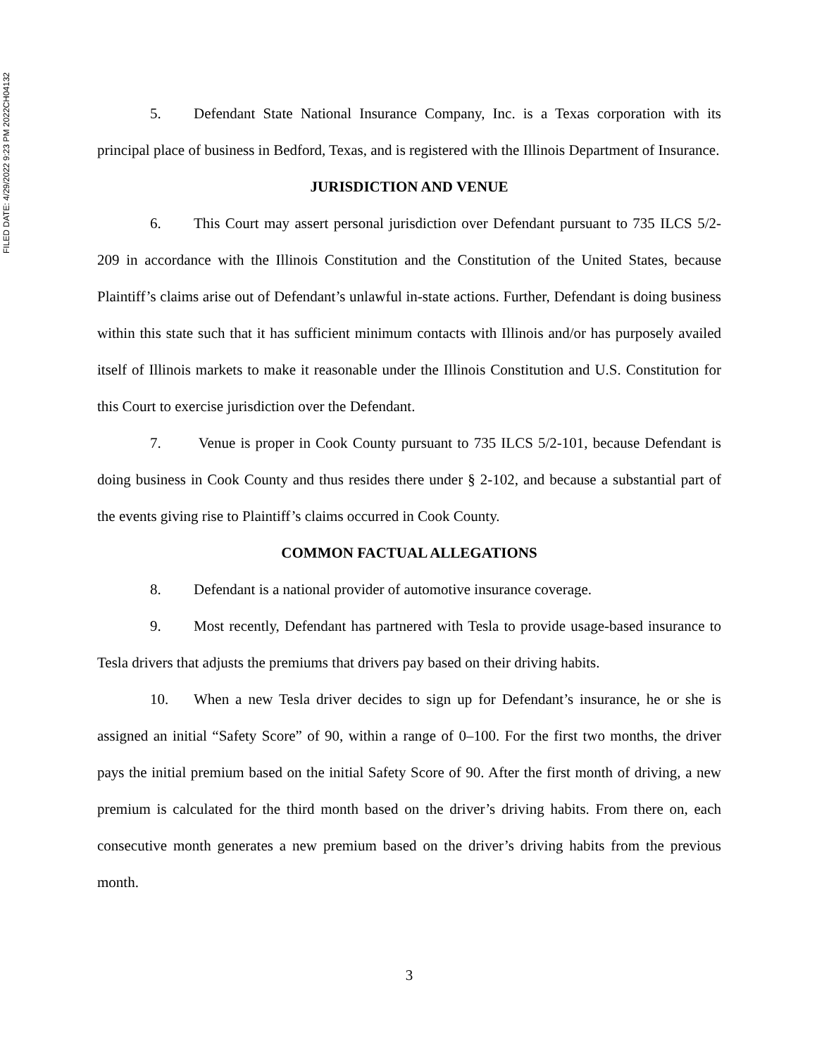FILED DATE: 4/29/2022 9:23 PM 2022CH04132
5. Defendant State National Insurance Company, Inc. is a Texas corporation with its principal place of business in Bedford, Texas, and is registered with the Illinois Department of Insurance.
JURISDICTION AND VENUE
6. This Court may assert personal jurisdiction over Defendant pursuant to 735 ILCS 5/2-209 in accordance with the Illinois Constitution and the Constitution of the United States, because Plaintiff’s claims arise out of Defendant’s unlawful in-state actions. Further, Defendant is doing business within this state such that it has sufficient minimum contacts with Illinois and/or has purposely availed itself of Illinois markets to make it reasonable under the Illinois Constitution and U.S. Constitution for this Court to exercise jurisdiction over the Defendant.
7. Venue is proper in Cook County pursuant to 735 ILCS 5/2-101, because Defendant is doing business in Cook County and thus resides there under § 2-102, and because a substantial part of the events giving rise to Plaintiff’s claims occurred in Cook County.
COMMON FACTUAL ALLEGATIONS
8. Defendant is a national provider of automotive insurance coverage.
9. Most recently, Defendant has partnered with Tesla to provide usage-based insurance to Tesla drivers that adjusts the premiums that drivers pay based on their driving habits.
10. When a new Tesla driver decides to sign up for Defendant’s insurance, he or she is assigned an initial “Safety Score” of 90, within a range of 0–100. For the first two months, the driver pays the initial premium based on the initial Safety Score of 90. After the first month of driving, a new premium is calculated for the third month based on the driver’s driving habits. From there on, each consecutive month generates a new premium based on the driver’s driving habits from the previous month.
3